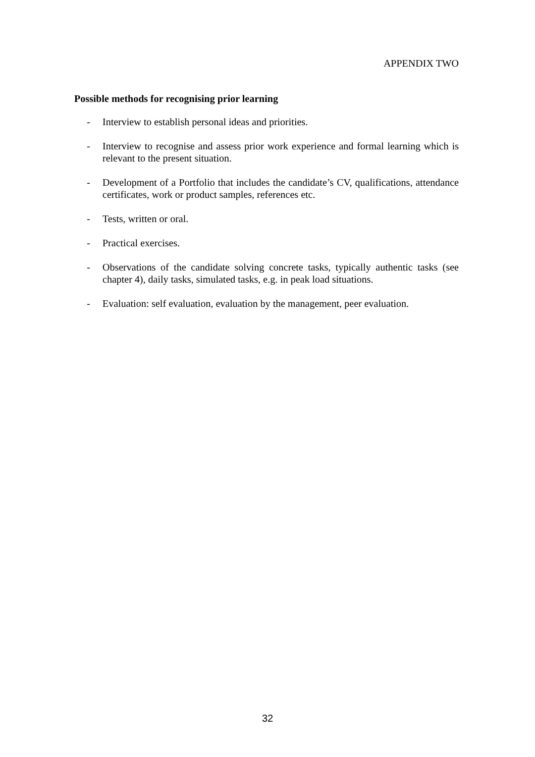APPENDIX TWO
Possible methods for recognising prior learning
- Interview to establish personal ideas and priorities.
- Interview to recognise and assess prior work experience and formal learning which is relevant to the present situation.
- Development of a Portfolio that includes the candidate’s CV, qualifications, attendance certificates, work or product samples, references etc.
- Tests, written or oral.
- Practical exercises.
- Observations of the candidate solving concrete tasks, typically authentic tasks (see chapter 4), daily tasks, simulated tasks, e.g. in peak load situations.
- Evaluation: self evaluation, evaluation by the management, peer evaluation.
32